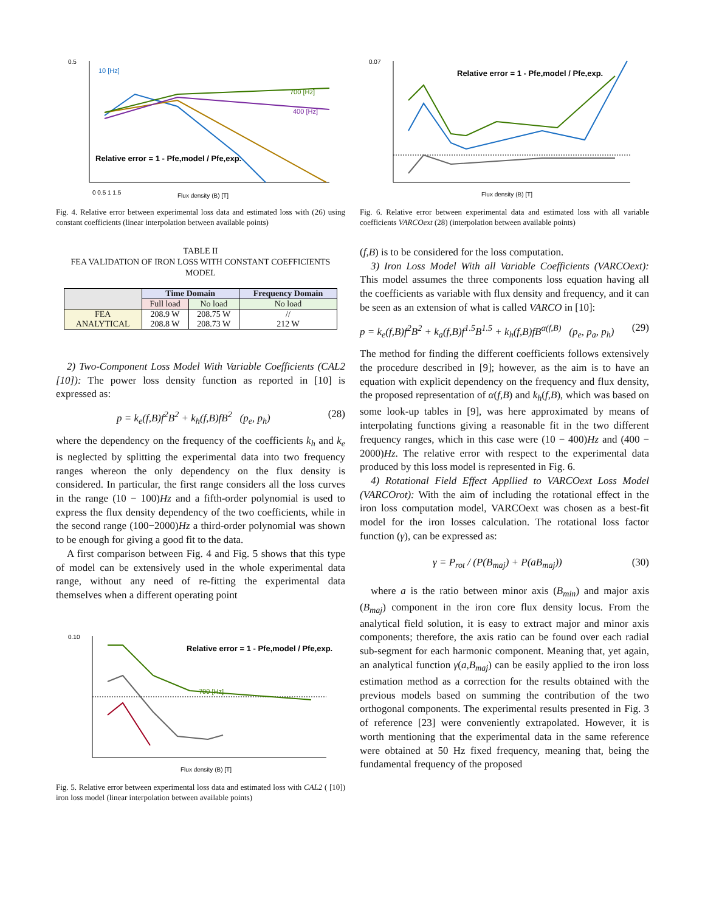0.5
0 0.5 1 1.5
Flux density (B) [T]
10 [Hz]
700 [Hz]
400 [Hz]
Relative error = 1 - Pfe,model / Pfe,exp.
Fig. 4. Relative error between experimental loss data and estimated loss with (26) using constant coefficients (linear interpolation between available points)
TABLE II
FEA VALIDATION OF IRON LOSS WITH CONSTANT COEFFICIENTS MODEL
| | Time Domain | | Frequency Domain |
| --- | --- | --- | --- |
| | Full load | No load | No load |
| FEA ANALYTICAL | 208.9 W 208.8 W | 208.75 W 208.73 W | // 212 W |
2) Two-Component Loss Model With Variable Coefficients (CAL2 [10]): The power loss density function as reported in [10] is expressed as:
p = k<sub>e</sub>(f,B)f<sup>2</sup>B<sup>2</sup> + k<sub>h</sub>(f,B)fB<sup>2</sup> (p<sub>e</sub>, p<sub>h</sub>) (28)
where the dependency on the frequency of the coefficients k<sub>h</sub> and k<sub>e</sub> is neglected by splitting the experimental data into two frequency ranges whereon the only dependency on the flux density is considered. In particular, the first range considers all the loss curves in the range (10 − 100)Hz and a fifth-order polynomial is used to express the flux density dependency of the two coefficients, while in the second range (100−2000)Hz a third-order polynomial was shown to be enough for giving a good fit to the data.
A first comparison between Fig. 4 and Fig. 5 shows that this type of model can be extensively used in the whole experimental data range, without any need of re-fitting the experimental data themselves when a different operating point
0.10
Flux density (B) [T]
Relative error = 1 - Pfe,model / Pfe,exp.
700 [Hz]
Fig. 5. Relative error between experimental loss data and estimated loss with CAL2 ( [10]) iron loss model (linear interpolation between available points)
0.07
Flux density (B) [T]
Relative error = 1 - Pfe,model / Pfe,exp.
Fig. 6. Relative error between experimental data and estimated loss with all variable coefficients VARCOext (28) (interpolation between available points)
(f,B) is to be considered for the loss computation.
3) Iron Loss Model With all Variable Coefficients (VARCOext): This model assumes the three components loss equation having all the coefficients as variable with flux density and frequency, and it can be seen as an extension of what is called VARCO in [10]:
p = k<sub>e</sub>(f,B)f<sup>2</sup>B<sup>2</sup> + k<sub>a</sub>(f,B)f<sup>1.5</sup>B<sup>1.5</sup> + k<sub>h</sub>(f,B)fB<sup>α(f,B)</sup> (p<sub>e</sub>, p<sub>a</sub>, p<sub>h</sub>) (29)
The method for finding the different coefficients follows extensively the procedure described in [9]; however, as the aim is to have an equation with explicit dependency on the frequency and flux density, the proposed representation of α(f,B) and k<sub>h</sub>(f,B), which was based on some look-up tables in [9], was here approximated by means of interpolating functions giving a reasonable fit in the two different frequency ranges, which in this case were (10 − 400)Hz and (400 − 2000)Hz. The relative error with respect to the experimental data produced by this loss model is represented in Fig. 6.
4) Rotational Field Effect Appllied to VARCOext Loss Model (VARCOrot): With the aim of including the rotational effect in the iron loss computation model, VARCOext was chosen as a best-fit model for the iron losses calculation. The rotational loss factor function (γ), can be expressed as:
γ = P<sub>rot</sub> / (P(B<sub>maj</sub>) + P(aB<sub>maj</sub>)) (30)
where a is the ratio between minor axis (B<sub>min</sub>) and major axis (B<sub>maj</sub>) component in the iron core flux density locus. From the analytical field solution, it is easy to extract major and minor axis components; therefore, the axis ratio can be found over each radial sub-segment for each harmonic component. Meaning that, yet again, an analytical function γ(a,B<sub>maj</sub>) can be easily applied to the iron loss estimation method as a correction for the results obtained with the previous models based on summing the contribution of the two orthogonal components. The experimental results presented in Fig. 3 of reference [23] were conveniently extrapolated. However, it is worth mentioning that the experimental data in the same reference were obtained at 50 Hz fixed frequency, meaning that, being the fundamental frequency of the proposed